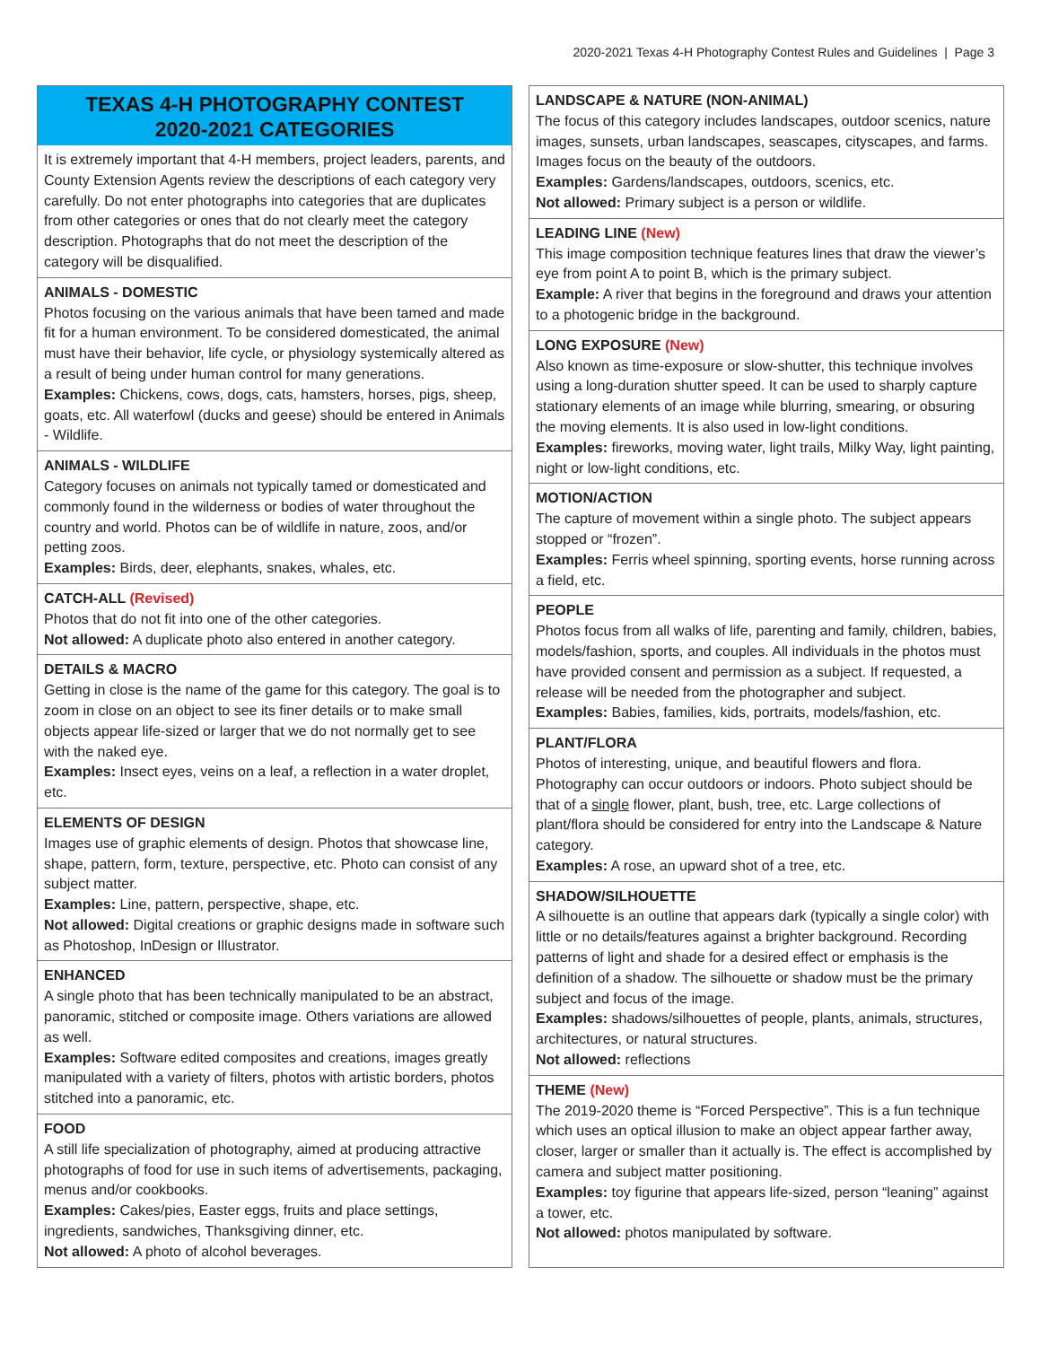2020-2021 Texas 4-H Photography Contest Rules and Guidelines | Page 3
TEXAS 4-H PHOTOGRAPHY CONTEST
2020-2021 CATEGORIES
It is extremely important that 4-H members, project leaders, parents, and County Extension Agents review the descriptions of each category very carefully. Do not enter photographs into categories that are duplicates from other categories or ones that do not clearly meet the category description. Photographs that do not meet the description of the category will be disqualified.
ANIMALS - DOMESTIC
Photos focusing on the various animals that have been tamed and made fit for a human environment. To be considered domesticated, the animal must have their behavior, life cycle, or physiology systemically altered as a result of being under human control for many generations.
Examples: Chickens, cows, dogs, cats, hamsters, horses, pigs, sheep, goats, etc. All waterfowl (ducks and geese) should be entered in Animals - Wildlife.
ANIMALS - WILDLIFE
Category focuses on animals not typically tamed or domesticated and commonly found in the wilderness or bodies of water throughout the country and world. Photos can be of wildlife in nature, zoos, and/or petting zoos.
Examples: Birds, deer, elephants, snakes, whales, etc.
CATCH-ALL (Revised)
Photos that do not fit into one of the other categories.
Not allowed: A duplicate photo also entered in another category.
DETAILS & MACRO
Getting in close is the name of the game for this category. The goal is to zoom in close on an object to see its finer details or to make small objects appear life-sized or larger that we do not normally get to see with the naked eye.
Examples: Insect eyes, veins on a leaf, a reflection in a water droplet, etc.
ELEMENTS OF DESIGN
Images use of graphic elements of design. Photos that showcase line, shape, pattern, form, texture, perspective, etc. Photo can consist of any subject matter.
Examples: Line, pattern, perspective, shape, etc.
Not allowed: Digital creations or graphic designs made in software such as Photoshop, InDesign or Illustrator.
ENHANCED
A single photo that has been technically manipulated to be an abstract, panoramic, stitched or composite image. Others variations are allowed as well.
Examples: Software edited composites and creations, images greatly manipulated with a variety of filters, photos with artistic borders, photos stitched into a panoramic, etc.
FOOD
A still life specialization of photography, aimed at producing attractive photographs of food for use in such items of advertisements, packaging, menus and/or cookbooks.
Examples: Cakes/pies, Easter eggs, fruits and place settings, ingredients, sandwiches, Thanksgiving dinner, etc.
Not allowed: A photo of alcohol beverages.
LANDSCAPE & NATURE (NON-ANIMAL)
The focus of this category includes landscapes, outdoor scenics, nature images, sunsets, urban landscapes, seascapes, cityscapes, and farms. Images focus on the beauty of the outdoors.
Examples: Gardens/landscapes, outdoors, scenics, etc.
Not allowed: Primary subject is a person or wildlife.
LEADING LINE (New)
This image composition technique features lines that draw the viewer’s eye from point A to point B, which is the primary subject.
Example: A river that begins in the foreground and draws your attention to a photogenic bridge in the background.
LONG EXPOSURE (New)
Also known as time-exposure or slow-shutter, this technique involves using a long-duration shutter speed. It can be used to sharply capture stationary elements of an image while blurring, smearing, or obsuring the moving elements. It is also used in low-light conditions.
Examples: fireworks, moving water, light trails, Milky Way, light painting, night or low-light conditions, etc.
MOTION/ACTION
The capture of movement within a single photo. The subject appears stopped or “frozen”.
Examples: Ferris wheel spinning, sporting events, horse running across a field, etc.
PEOPLE
Photos focus from all walks of life, parenting and family, children, babies, models/fashion, sports, and couples. All individuals in the photos must have provided consent and permission as a subject. If requested, a release will be needed from the photographer and subject.
Examples: Babies, families, kids, portraits, models/fashion, etc.
PLANT/FLORA
Photos of interesting, unique, and beautiful flowers and flora. Photography can occur outdoors or indoors. Photo subject should be that of a single flower, plant, bush, tree, etc. Large collections of plant/flora should be considered for entry into the Landscape & Nature category.
Examples: A rose, an upward shot of a tree, etc.
SHADOW/SILHOUETTE
A silhouette is an outline that appears dark (typically a single color) with little or no details/features against a brighter background. Recording patterns of light and shade for a desired effect or emphasis is the definition of a shadow. The silhouette or shadow must be the primary subject and focus of the image.
Examples: shadows/silhouettes of people, plants, animals, structures, architectures, or natural structures.
Not allowed: reflections
THEME (New)
The 2019-2020 theme is “Forced Perspective”. This is a fun technique which uses an optical illusion to make an object appear farther away, closer, larger or smaller than it actually is. The effect is accomplished by camera and subject matter positioning.
Examples: toy figurine that appears life-sized, person “leaning” against a tower, etc.
Not allowed: photos manipulated by software.